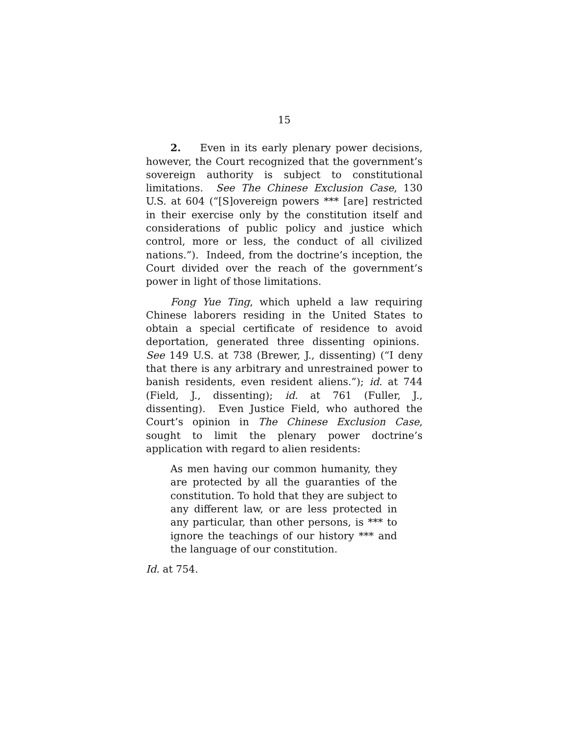15
2. Even in its early plenary power decisions, however, the Court recognized that the government’s sovereign authority is subject to constitutional limitations. See The Chinese Exclusion Case, 130 U.S. at 604 (“[S]overeign powers *** [are] restricted in their exercise only by the constitution itself and considerations of public policy and justice which control, more or less, the conduct of all civilized nations.”). Indeed, from the doctrine’s inception, the Court divided over the reach of the government’s power in light of those limitations.
Fong Yue Ting, which upheld a law requiring Chinese laborers residing in the United States to obtain a special certificate of residence to avoid deportation, generated three dissenting opinions. See 149 U.S. at 738 (Brewer, J., dissenting) (“I deny that there is any arbitrary and unrestrained power to banish residents, even resident aliens.”); id. at 744 (Field, J., dissenting); id. at 761 (Fuller, J., dissenting). Even Justice Field, who authored the Court’s opinion in The Chinese Exclusion Case, sought to limit the plenary power doctrine’s application with regard to alien residents:
As men having our common humanity, they are protected by all the guaranties of the constitution. To hold that they are subject to any different law, or are less protected in any particular, than other persons, is *** to ignore the teachings of our history *** and the language of our constitution.
Id. at 754.